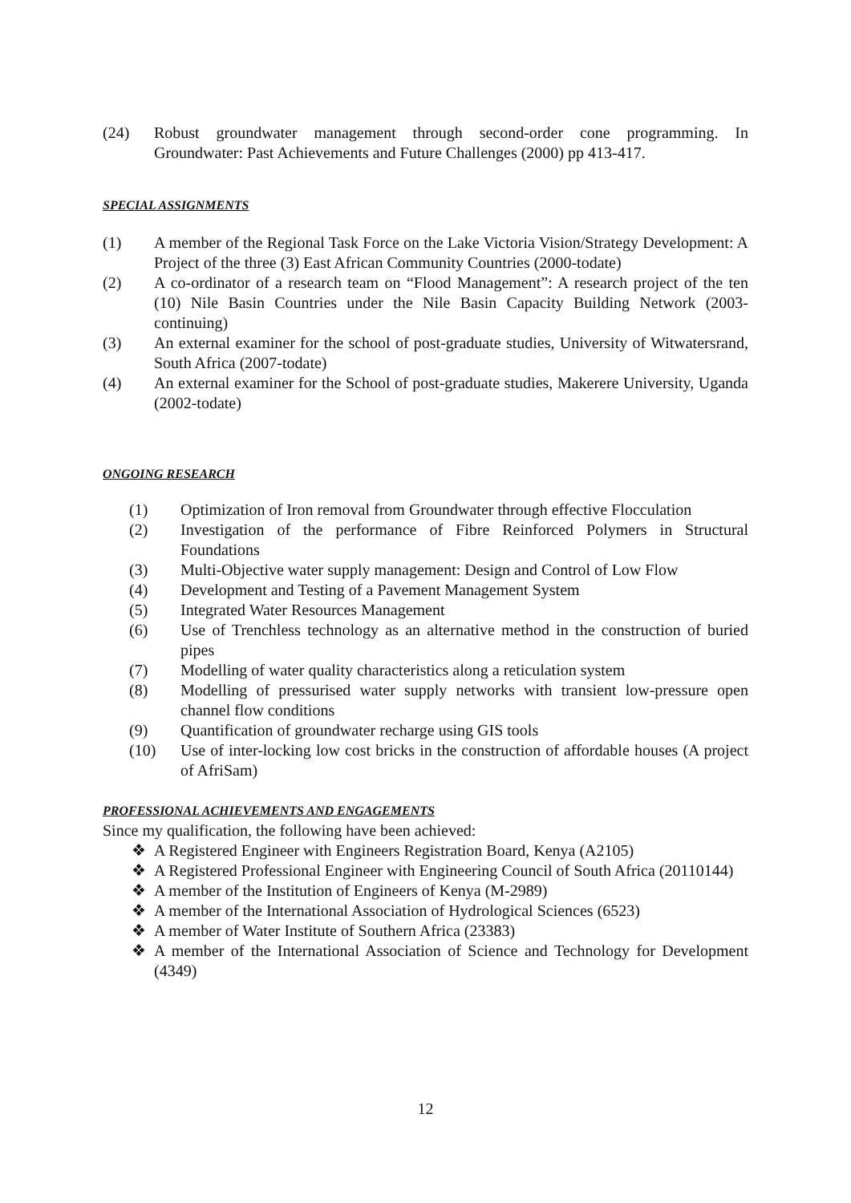(24) Robust groundwater management through second-order cone programming. In Groundwater: Past Achievements and Future Challenges (2000) pp 413-417.
SPECIAL ASSIGNMENTS
(1) A member of the Regional Task Force on the Lake Victoria Vision/Strategy Development: A Project of the three (3) East African Community Countries (2000-todate)
(2) A co-ordinator of a research team on “Flood Management”: A research project of the ten (10) Nile Basin Countries under the Nile Basin Capacity Building Network (2003-continuing)
(3) An external examiner for the school of post-graduate studies, University of Witwatersrand, South Africa (2007-todate)
(4) An external examiner for the School of post-graduate studies, Makerere University, Uganda (2002-todate)
ONGOING RESEARCH
(1) Optimization of Iron removal from Groundwater through effective Flocculation
(2) Investigation of the performance of Fibre Reinforced Polymers in Structural Foundations
(3) Multi-Objective water supply management: Design and Control of Low Flow
(4) Development and Testing of a Pavement Management System
(5) Integrated Water Resources Management
(6) Use of Trenchless technology as an alternative method in the construction of buried pipes
(7) Modelling of water quality characteristics along a reticulation system
(8) Modelling of pressurised water supply networks with transient low-pressure open channel flow conditions
(9) Quantification of groundwater recharge using GIS tools
(10) Use of inter-locking low cost bricks in the construction of affordable houses (A project of AfriSam)
PROFESSIONAL ACHIEVEMENTS AND ENGAGEMENTS
Since my qualification, the following have been achieved:
❖ A Registered Engineer with Engineers Registration Board, Kenya (A2105)
❖ A Registered Professional Engineer with Engineering Council of South Africa (20110144)
❖ A member of the Institution of Engineers of Kenya (M-2989)
❖ A member of the International Association of Hydrological Sciences (6523)
❖ A member of Water Institute of Southern Africa (23383)
❖ A member of the International Association of Science and Technology for Development (4349)
12